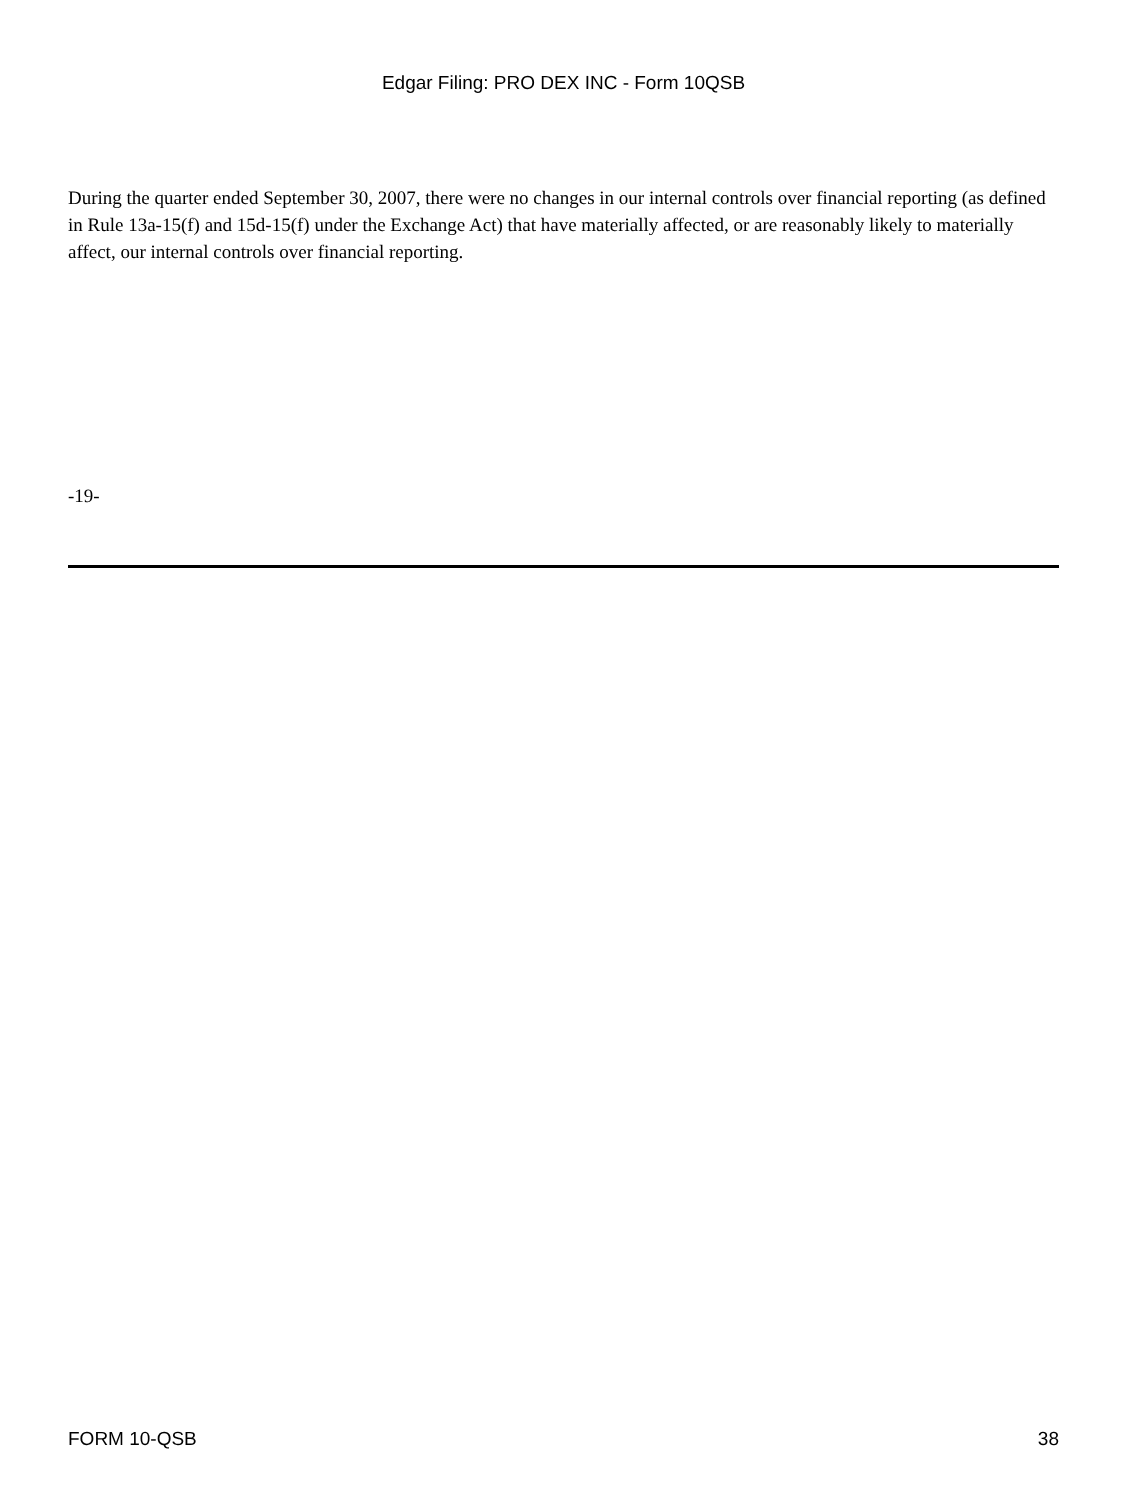Edgar Filing: PRO DEX INC - Form 10QSB
During the quarter ended September 30, 2007, there were no changes in our internal controls over financial reporting (as defined in Rule 13a-15(f) and 15d-15(f) under the Exchange Act) that have materially affected, or are reasonably likely to materially affect, our internal controls over financial reporting.
-19-
FORM 10-QSB 38